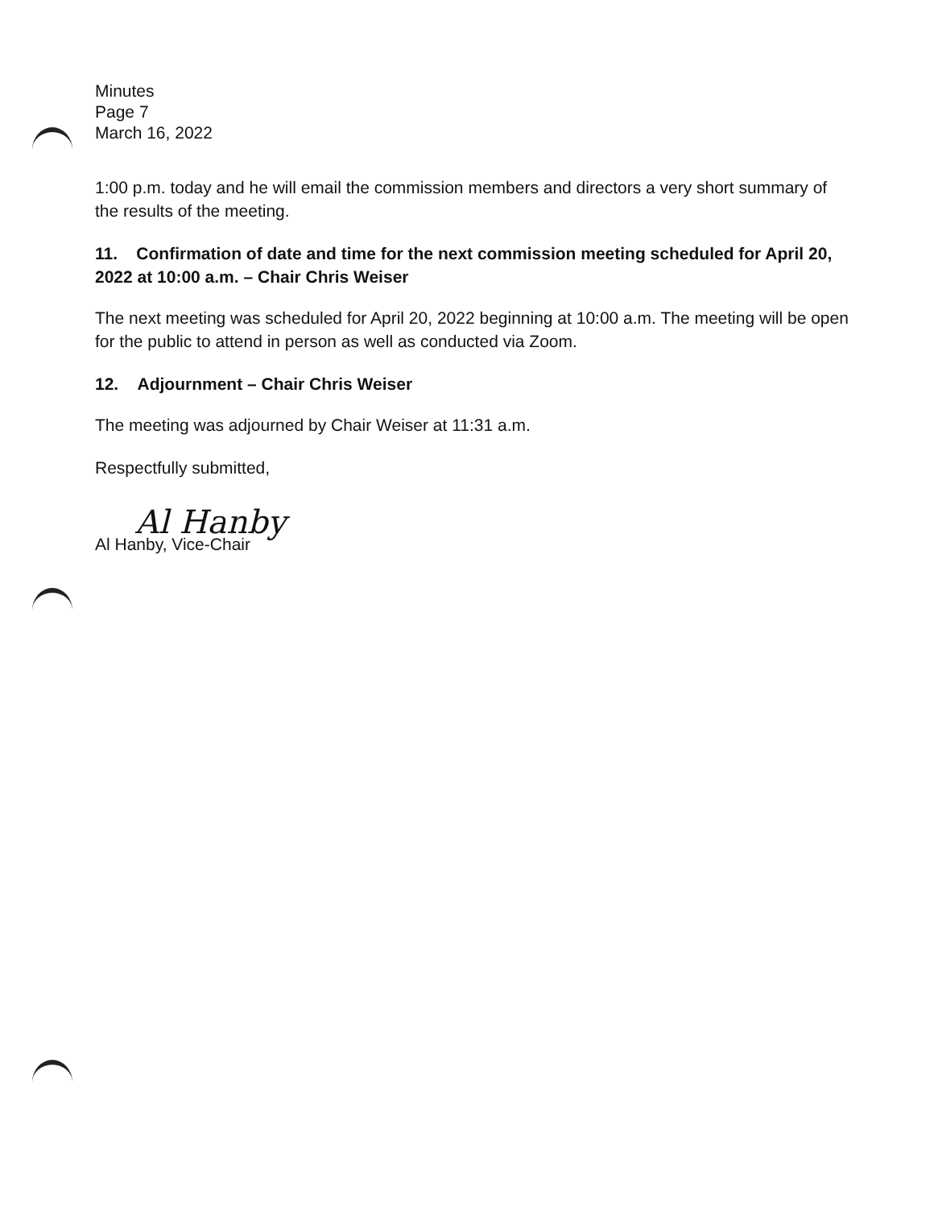Minutes
Page 7
March 16, 2022
1:00 p.m. today and he will email the commission members and directors a very short summary of the results of the meeting.
11. Confirmation of date and time for the next commission meeting scheduled for April 20, 2022 at 10:00 a.m. – Chair Chris Weiser
The next meeting was scheduled for April 20, 2022 beginning at 10:00 a.m. The meeting will be open for the public to attend in person as well as conducted via Zoom.
12. Adjournment – Chair Chris Weiser
The meeting was adjourned by Chair Weiser at 11:31 a.m.
Respectfully submitted,
Al Hanby
Al Hanby, Vice-Chair